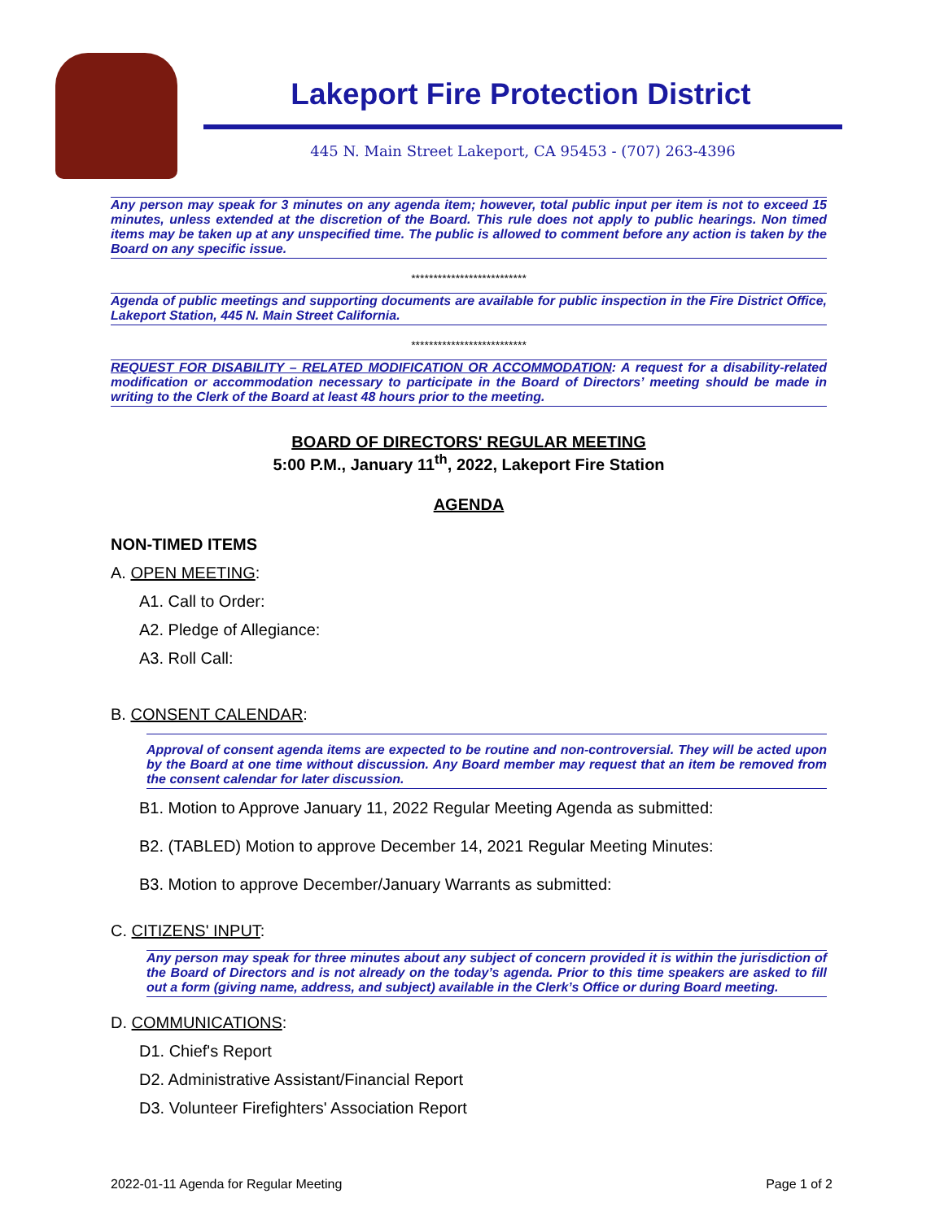Lakeport Fire Protection District
445 N. Main Street Lakeport, CA 95453 - (707) 263-4396
Any person may speak for 3 minutes on any agenda item; however, total public input per item is not to exceed 15 minutes, unless extended at the discretion of the Board. This rule does not apply to public hearings. Non timed items may be taken up at any unspecified time. The public is allowed to comment before any action is taken by the Board on any specific issue.
**************************
Agenda of public meetings and supporting documents are available for public inspection in the Fire District Office, Lakeport Station, 445 N. Main Street California.
**************************
REQUEST FOR DISABILITY – RELATED MODIFICATION OR ACCOMMODATION: A request for a disability-related modification or accommodation necessary to participate in the Board of Directors’ meeting should be made in writing to the Clerk of the Board at least 48 hours prior to the meeting.
BOARD OF DIRECTORS' REGULAR MEETING
5:00 P.M., January 11<sup>th</sup>, 2022, Lakeport Fire Station
AGENDA
NON-TIMED ITEMS
A. OPEN MEETING:
A1. Call to Order:
A2. Pledge of Allegiance:
A3. Roll Call:
B. CONSENT CALENDAR:
Approval of consent agenda items are expected to be routine and non-controversial. They will be acted upon by the Board at one time without discussion. Any Board member may request that an item be removed from the consent calendar for later discussion.
B1. Motion to Approve January 11, 2022 Regular Meeting Agenda as submitted:
B2. (TABLED) Motion to approve December 14, 2021 Regular Meeting Minutes:
B3. Motion to approve December/January Warrants as submitted:
C. CITIZENS' INPUT:
Any person may speak for three minutes about any subject of concern provided it is within the jurisdiction of the Board of Directors and is not already on the today’s agenda. Prior to this time speakers are asked to fill out a form (giving name, address, and subject) available in the Clerk’s Office or during Board meeting.
D. COMMUNICATIONS:
D1. Chief's Report
D2. Administrative Assistant/Financial Report
D3. Volunteer Firefighters' Association Report
2022-01-11 Agenda for Regular Meeting Page 1 of 2